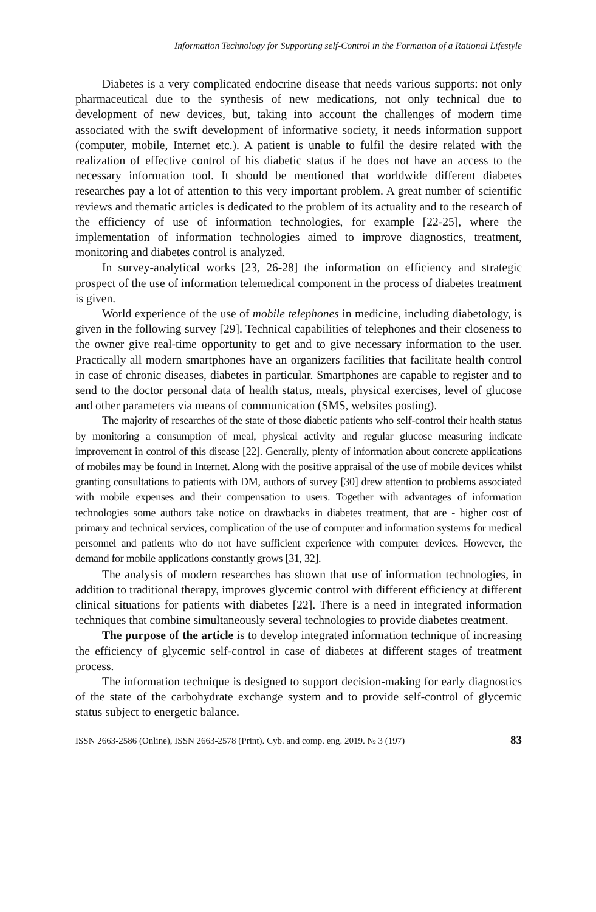Information Technology for Supporting self-Control in the Formation of a Rational Lifestyle
Diabetes is a very complicated endocrine disease that needs various supports: not only pharmaceutical due to the synthesis of new medications, not only technical due to development of new devices, but, taking into account the challenges of modern time associated with the swift development of informative society, it needs information support (computer, mobile, Internet etc.). A patient is unable to fulfil the desire related with the realization of effective control of his diabetic status if he does not have an access to the necessary information tool. It should be mentioned that worldwide different diabetes researches pay a lot of attention to this very important problem. A great number of scientific reviews and thematic articles is dedicated to the problem of its actuality and to the research of the efficiency of use of information technologies, for example [22-25], where the implementation of information technologies aimed to improve diagnostics, treatment, monitoring and diabetes control is analyzed.
In survey-analytical works [23, 26-28] the information on efficiency and strategic prospect of the use of information telemedical component in the process of diabetes treatment is given.
World experience of the use of mobile telephones in medicine, including diabetology, is given in the following survey [29]. Technical capabilities of telephones and their closeness to the owner give real-time opportunity to get and to give necessary information to the user. Practically all modern smartphones have an organizers facilities that facilitate health control in case of chronic diseases, diabetes in particular. Smartphones are capable to register and to send to the doctor personal data of health status, meals, physical exercises, level of glucose and other parameters via means of communication (SMS, websites posting).
The majority of researches of the state of those diabetic patients who self-control their health status by monitoring a consumption of meal, physical activity and regular glucose measuring indicate improvement in control of this disease [22]. Generally, plenty of information about concrete applications of mobiles may be found in Internet. Along with the positive appraisal of the use of mobile devices whilst granting consultations to patients with DM, authors of survey [30] drew attention to problems associated with mobile expenses and their compensation to users. Together with advantages of information technologies some authors take notice on drawbacks in diabetes treatment, that are - higher cost of primary and technical services, complication of the use of computer and information systems for medical personnel and patients who do not have sufficient experience with computer devices. However, the demand for mobile applications constantly grows [31, 32].
The analysis of modern researches has shown that use of information technologies, in addition to traditional therapy, improves glycemic control with different efficiency at different clinical situations for patients with diabetes [22]. There is a need in integrated information techniques that combine simultaneously several technologies to provide diabetes treatment.
The purpose of the article is to develop integrated information technique of increasing the efficiency of glycemic self-control in case of diabetes at different stages of treatment process.
The information technique is designed to support decision-making for early diagnostics of the state of the carbohydrate exchange system and to provide self-control of glycemic status subject to energetic balance.
ISSN 2663-2586 (Online), ISSN 2663-2578 (Print). Cyb. and comp. eng. 2019. № 3 (197) 83